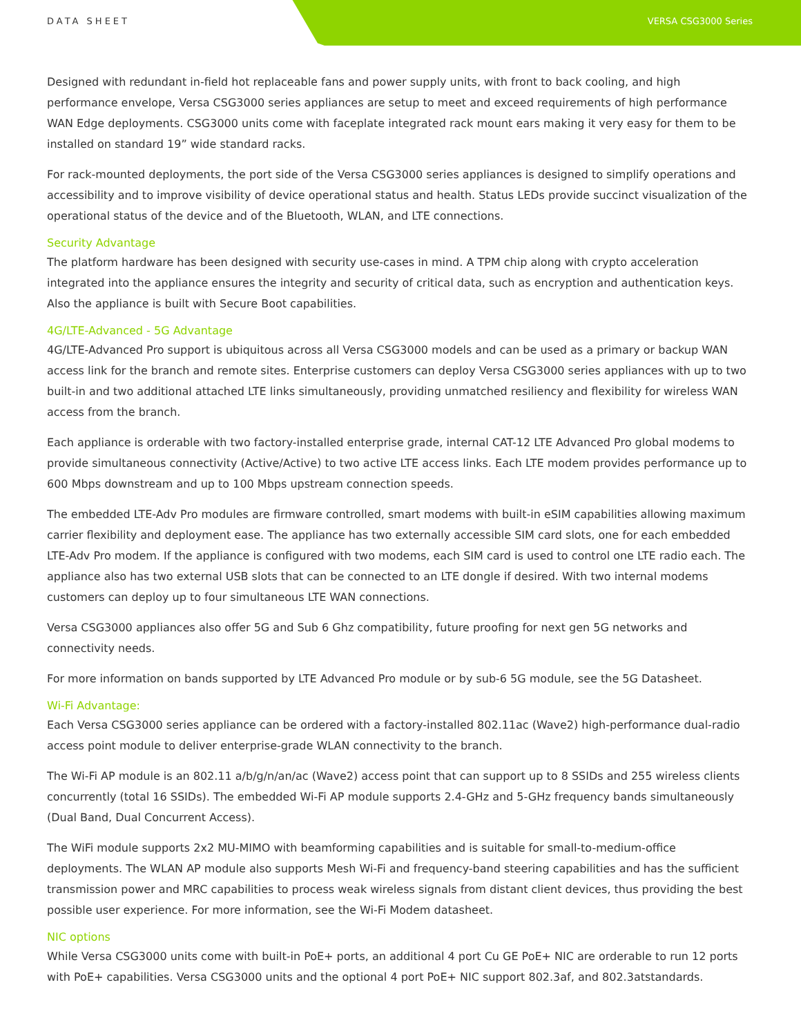DATA SHEET VERSA CSG3000 Series
Designed with redundant in-field hot replaceable fans and power supply units, with front to back cooling, and high performance envelope, Versa CSG3000 series appliances are setup to meet and exceed requirements of high performance WAN Edge deployments. CSG3000 units come with faceplate integrated rack mount ears making it very easy for them to be installed on standard 19” wide standard racks.
For rack-mounted deployments, the port side of the Versa CSG3000 series appliances is designed to simplify operations and accessibility and to improve visibility of device operational status and health. Status LEDs provide succinct visualization of the operational status of the device and of the Bluetooth, WLAN, and LTE connections.
Security Advantage
The platform hardware has been designed with security use-cases in mind. A TPM chip along with crypto acceleration integrated into the appliance ensures the integrity and security of critical data, such as encryption and authentication keys. Also the appliance is built with Secure Boot capabilities.
4G/LTE-Advanced - 5G Advantage
4G/LTE-Advanced Pro support is ubiquitous across all Versa CSG3000 models and can be used as a primary or backup WAN access link for the branch and remote sites. Enterprise customers can deploy Versa CSG3000 series appliances with up to two built-in and two additional attached LTE links simultaneously, providing unmatched resiliency and flexibility for wireless WAN access from the branch.
Each appliance is orderable with two factory-installed enterprise grade, internal CAT-12 LTE Advanced Pro global modems to provide simultaneous connectivity (Active/Active) to two active LTE access links. Each LTE modem provides performance up to 600 Mbps downstream and up to 100 Mbps upstream connection speeds.
The embedded LTE-Adv Pro modules are firmware controlled, smart modems with built-in eSIM capabilities allowing maximum carrier flexibility and deployment ease. The appliance has two externally accessible SIM card slots, one for each embedded LTE-Adv Pro modem. If the appliance is configured with two modems, each SIM card is used to control one LTE radio each. The appliance also has two external USB slots that can be connected to an LTE dongle if desired. With two internal modems customers can deploy up to four simultaneous LTE WAN connections.
Versa CSG3000 appliances also offer 5G and Sub 6 Ghz compatibility, future proofing for next gen 5G networks and connectivity needs.
For more information on bands supported by LTE Advanced Pro module or by sub-6 5G module, see the 5G Datasheet.
Wi-Fi Advantage:
Each Versa CSG3000 series appliance can be ordered with a factory-installed 802.11ac (Wave2) high-performance dual-radio access point module to deliver enterprise-grade WLAN connectivity to the branch.
The Wi-Fi AP module is an 802.11 a/b/g/n/an/ac (Wave2) access point that can support up to 8 SSIDs and 255 wireless clients concurrently (total 16 SSIDs). The embedded Wi-Fi AP module supports 2.4-GHz and 5-GHz frequency bands simultaneously (Dual Band, Dual Concurrent Access).
The WiFi module supports 2x2 MU-MIMO with beamforming capabilities and is suitable for small-to-medium-office deployments. The WLAN AP module also supports Mesh Wi-Fi and frequency-band steering capabilities and has the sufficient transmission power and MRC capabilities to process weak wireless signals from distant client devices, thus providing the best possible user experience. For more information, see the Wi-Fi Modem datasheet.
NIC options
While Versa CSG3000 units come with built-in PoE+ ports, an additional 4 port Cu GE PoE+ NIC are orderable to run 12 ports with PoE+ capabilities. Versa CSG3000 units and the optional 4 port PoE+ NIC support 802.3af, and 802.3atstandards.